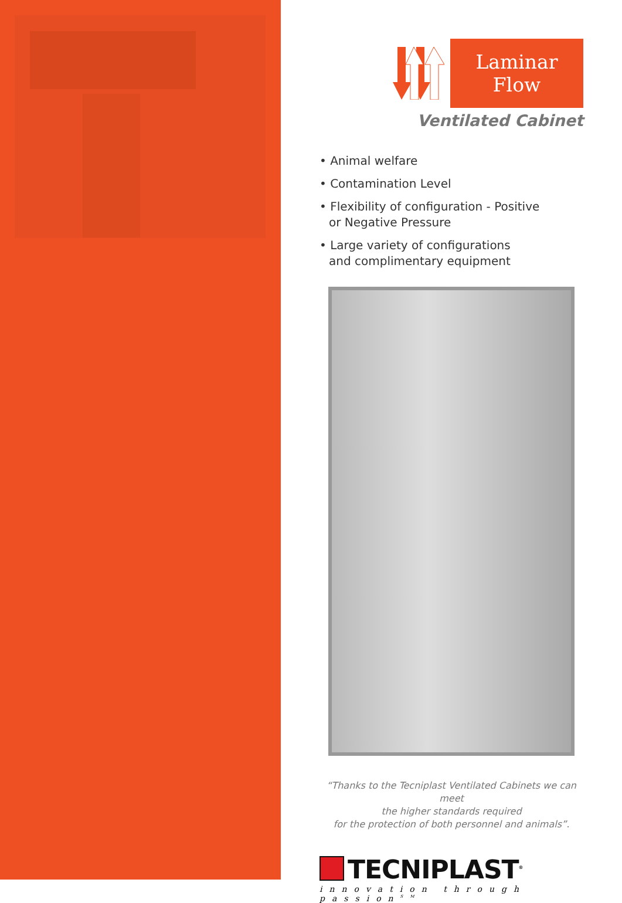Laminar Flow
Ventilated Cabinet
• Animal welfare
• Contamination Level
• Flexibility of configuration - Positive
or Negative Pressure
• Large variety of configurations
and complimentary equipment
“Thanks to the Tecniplast Ventilated Cabinets we can meet
the higher standards required
for the protection of both personnel and animals”.
TECNIPLAST<sup>®</sup>
innovation through passion<sup>SM</sup>